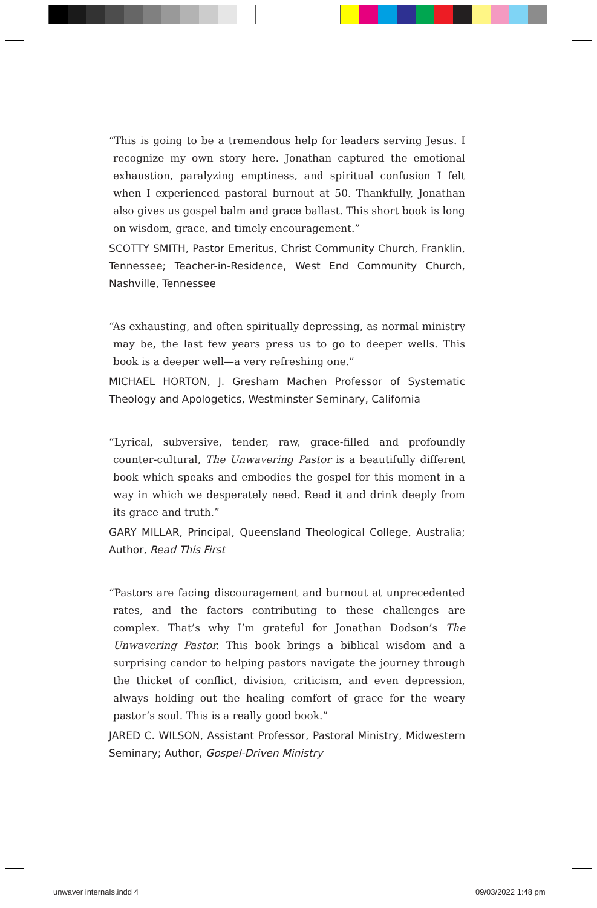“This is going to be a tremendous help for leaders serving Jesus. I recognize my own story here. Jonathan captured the emotional exhaustion, paralyzing emptiness, and spiritual confusion I felt when I experienced pastoral burnout at 50. Thankfully, Jonathan also gives us gospel balm and grace ballast. This short book is long on wisdom, grace, and timely encouragement.”
SCOTTY SMITH, Pastor Emeritus, Christ Community Church, Franklin, Tennessee; Teacher-in-Residence, West End Community Church, Nashville, Tennessee
“As exhausting, and often spiritually depressing, as normal ministry may be, the last few years press us to go to deeper wells. This book is a deeper well—a very refreshing one.”
MICHAEL HORTON, J. Gresham Machen Professor of Systematic Theology and Apologetics, Westminster Seminary, California
“Lyrical, subversive, tender, raw, grace-filled and profoundly counter-cultural, The Unwavering Pastor is a beautifully different book which speaks and embodies the gospel for this moment in a way in which we desperately need. Read it and drink deeply from its grace and truth.”
GARY MILLAR, Principal, Queensland Theological College, Australia; Author, Read This First
“Pastors are facing discouragement and burnout at unprecedented rates, and the factors contributing to these challenges are complex. That’s why I’m grateful for Jonathan Dodson’s The Unwavering Pastor. This book brings a biblical wisdom and a surprising candor to helping pastors navigate the journey through the thicket of conflict, division, criticism, and even depression, always holding out the healing comfort of grace for the weary pastor’s soul. This is a really good book.”
JARED C. WILSON, Assistant Professor, Pastoral Ministry, Midwestern Seminary; Author, Gospel-Driven Ministry
unwaver internals.indd 4 09/03/2022 1:48 pm